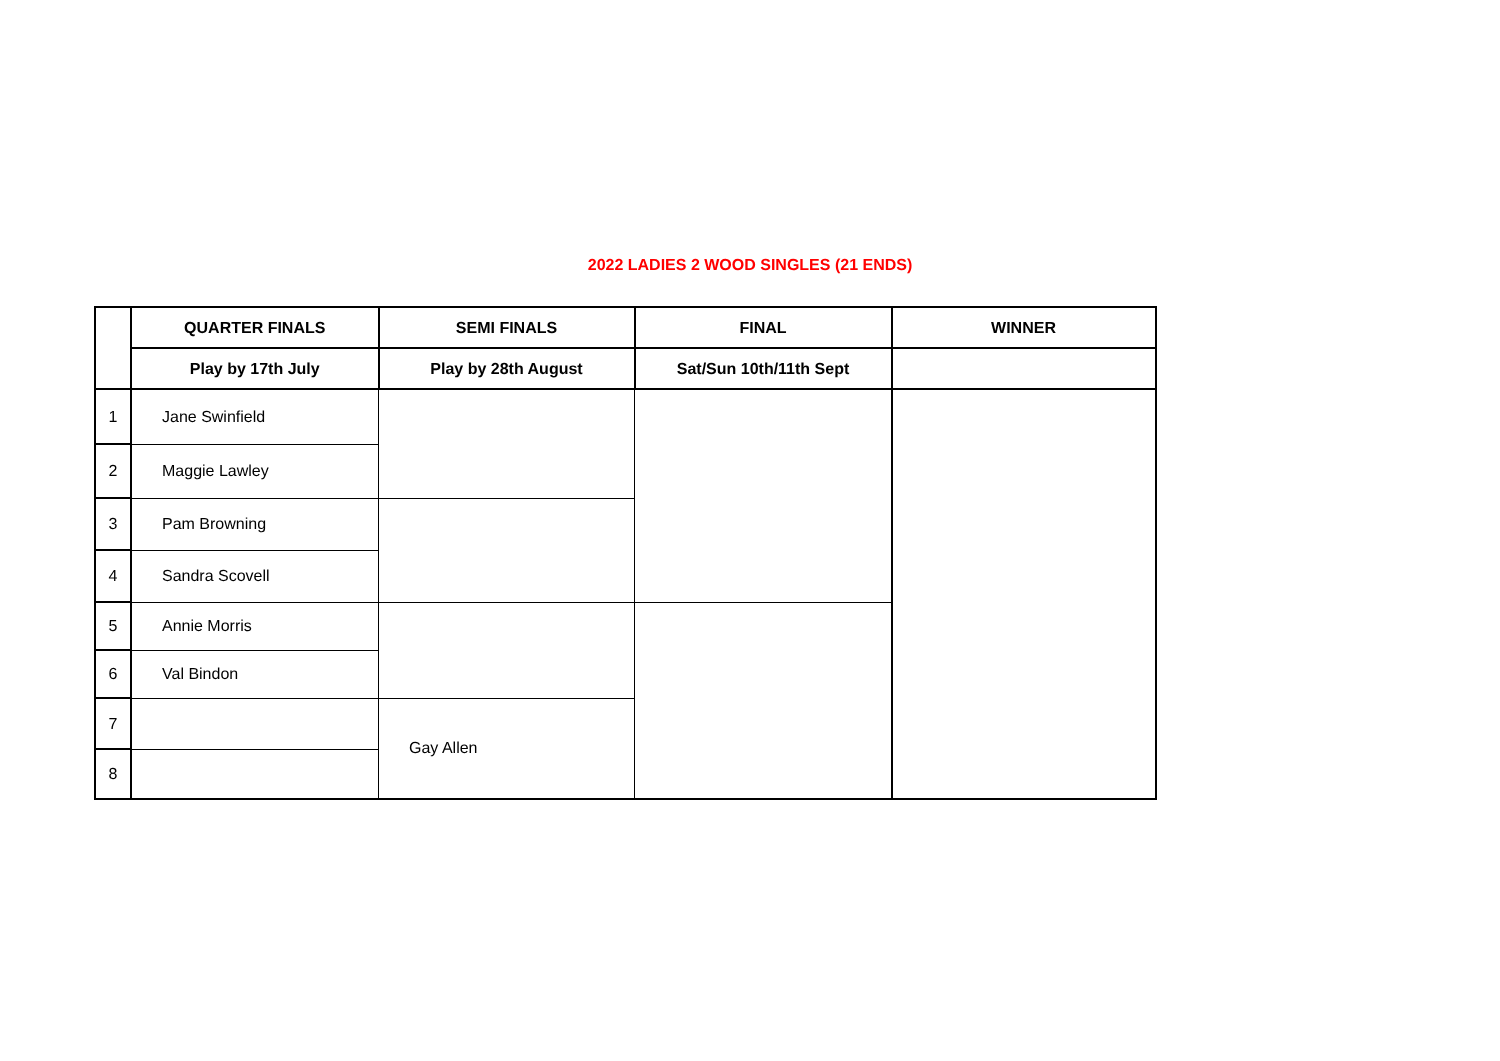2022 LADIES 2 WOOD SINGLES (21 ENDS)
| | QUARTER FINALS | SEMI FINALS | FINAL | WINNER |
| --- | --- | --- | --- | --- |
| | Play by 17th July | Play by 28th August | Sat/Sun 10th/11th Sept | |
| 1 | Jane Swinfield | | | |
| 2 | Maggie Lawley | | | |
| 3 | Pam Browning | | | |
| 4 | Sandra Scovell | | | |
| 5 | Annie Morris | | | |
| 6 | Val Bindon | | | |
| 7 | | Gay Allen | | |
| 8 | | | | |